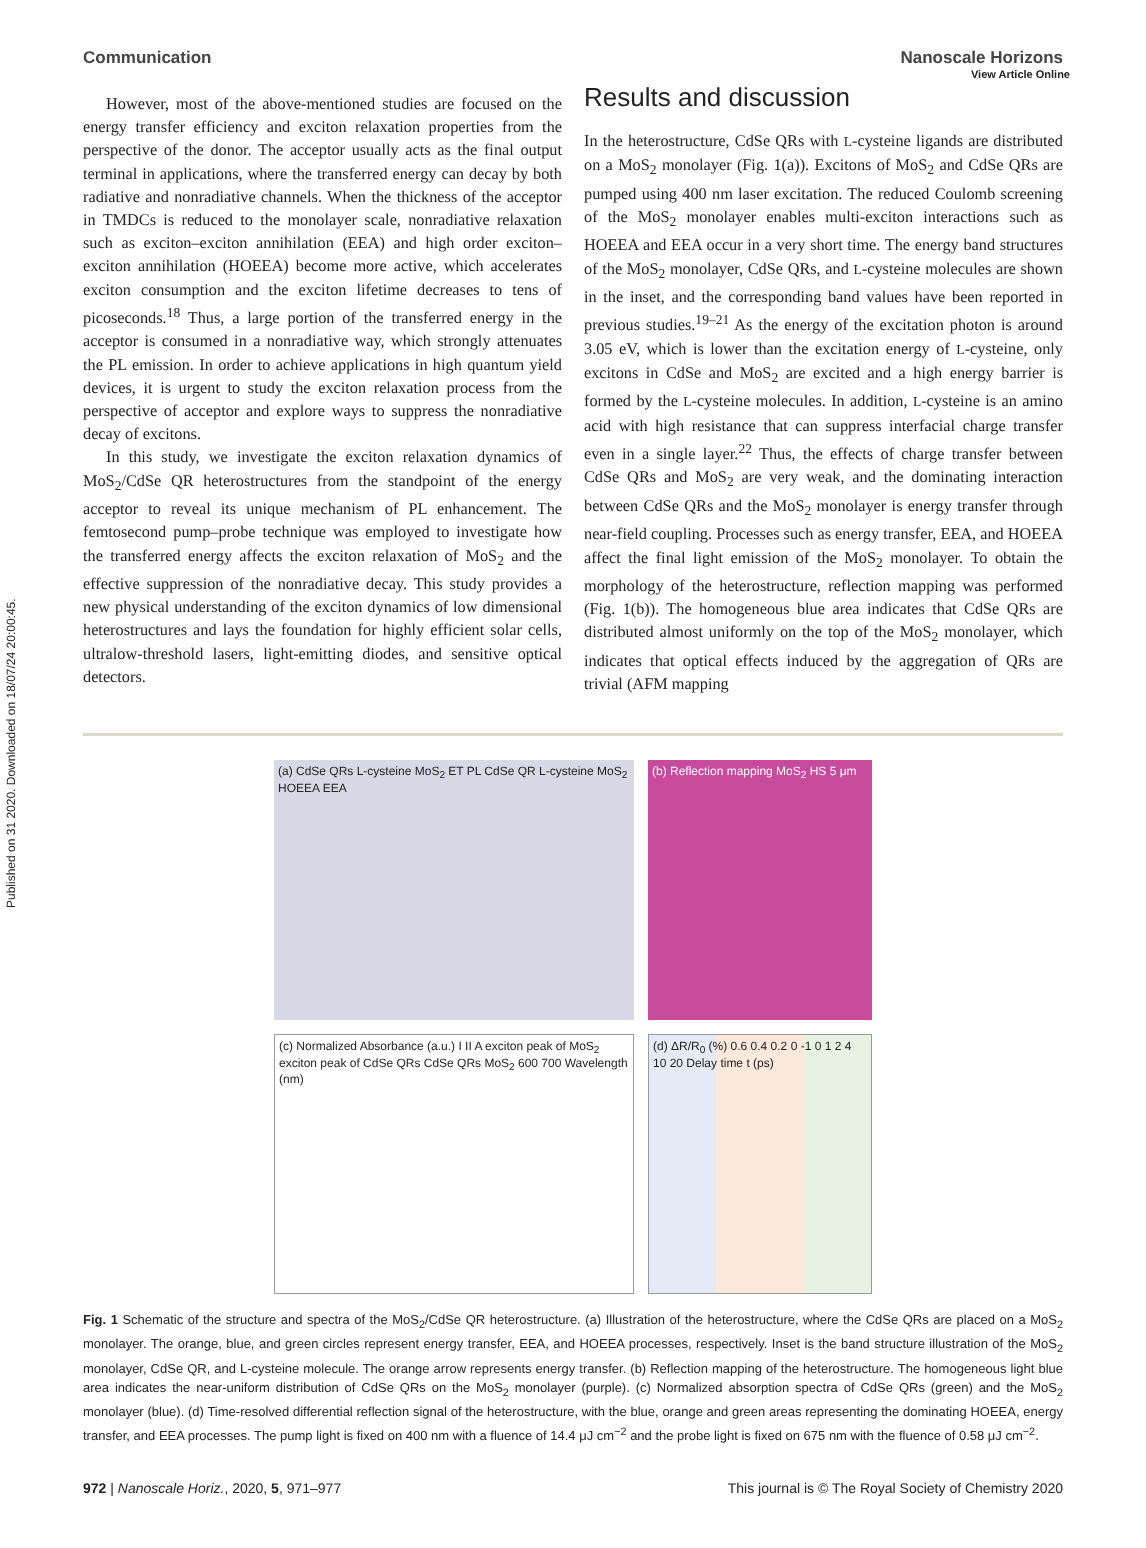Published on 31 2020. Downloaded on 18/07/24 20:00:45.
View Article Online
Communication Nanoscale Horizons
However, most of the above-mentioned studies are focused on the energy transfer efficiency and exciton relaxation properties from the perspective of the donor. The acceptor usually acts as the final output terminal in applications, where the transferred energy can decay by both radiative and nonradiative channels. When the thickness of the acceptor in TMDCs is reduced to the monolayer scale, nonradiative relaxation such as exciton–exciton annihilation (EEA) and high order exciton–exciton annihilation (HOEEA) become more active, which accelerates exciton consumption and the exciton lifetime decreases to tens of picoseconds.<sup>18</sup> Thus, a large portion of the transferred energy in the acceptor is consumed in a nonradiative way, which strongly attenuates the PL emission. In order to achieve applications in high quantum yield devices, it is urgent to study the exciton relaxation process from the perspective of acceptor and explore ways to suppress the nonradiative decay of excitons.
In this study, we investigate the exciton relaxation dynamics of MoS<sub>2</sub>/CdSe QR heterostructures from the standpoint of the energy acceptor to reveal its unique mechanism of PL enhancement. The femtosecond pump–probe technique was employed to investigate how the transferred energy affects the exciton relaxation of MoS<sub>2</sub> and the effective suppression of the nonradiative decay. This study provides a new physical understanding of the exciton dynamics of low dimensional heterostructures and lays the foundation for highly efficient solar cells, ultralow-threshold lasers, light-emitting diodes, and sensitive optical detectors.
Results and discussion
In the heterostructure, CdSe QRs with L-cysteine ligands are distributed on a MoS<sub>2</sub> monolayer (Fig. 1(a)). Excitons of MoS<sub>2</sub> and CdSe QRs are pumped using 400 nm laser excitation. The reduced Coulomb screening of the MoS<sub>2</sub> monolayer enables multi-exciton interactions such as HOEEA and EEA occur in a very short time. The energy band structures of the MoS<sub>2</sub> monolayer, CdSe QRs, and L-cysteine molecules are shown in the inset, and the corresponding band values have been reported in previous studies.<sup>19–21</sup> As the energy of the excitation photon is around 3.05 eV, which is lower than the excitation energy of L-cysteine, only excitons in CdSe and MoS<sub>2</sub> are excited and a high energy barrier is formed by the L-cysteine molecules. In addition, L-cysteine is an amino acid with high resistance that can suppress interfacial charge transfer even in a single layer.<sup>22</sup> Thus, the effects of charge transfer between CdSe QRs and MoS<sub>2</sub> are very weak, and the dominating interaction between CdSe QRs and the MoS<sub>2</sub> monolayer is energy transfer through near-field coupling. Processes such as energy transfer, EEA, and HOEEA affect the final light emission of the MoS<sub>2</sub> monolayer. To obtain the morphology of the heterostructure, reflection mapping was performed (Fig. 1(b)). The homogeneous blue area indicates that CdSe QRs are distributed almost uniformly on the top of the MoS<sub>2</sub> monolayer, which indicates that optical effects induced by the aggregation of QRs are trivial (AFM mapping
(a) CdSe QRs L-cysteine MoS<sub>2</sub> ET PL CdSe QR L-cysteine MoS<sub>2</sub> HOEEA EEA
(b) Reflection mapping MoS<sub>2</sub> HS 5 μm
(c) Normalized Absorbance (a.u.) I II A exciton peak of MoS<sub>2</sub> exciton peak of CdSe QRs CdSe QRs MoS<sub>2</sub> 600 700 Wavelength (nm)
(d) ΔR/R<sub>0</sub> (%) 0.6 0.4 0.2 0 -1 0 1 2 4 10 20 Delay time t (ps)
Fig. 1 Schematic of the structure and spectra of the MoS<sub>2</sub>/CdSe QR heterostructure. (a) Illustration of the heterostructure, where the CdSe QRs are placed on a MoS<sub>2</sub> monolayer. The orange, blue, and green circles represent energy transfer, EEA, and HOEEA processes, respectively. Inset is the band structure illustration of the MoS<sub>2</sub> monolayer, CdSe QR, and L-cysteine molecule. The orange arrow represents energy transfer. (b) Reflection mapping of the heterostructure. The homogeneous light blue area indicates the near-uniform distribution of CdSe QRs on the MoS<sub>2</sub> monolayer (purple). (c) Normalized absorption spectra of CdSe QRs (green) and the MoS<sub>2</sub> monolayer (blue). (d) Time-resolved differential reflection signal of the heterostructure, with the blue, orange and green areas representing the dominating HOEEA, energy transfer, and EEA processes. The pump light is fixed on 400 nm with a fluence of 14.4 μJ cm<sup>−2</sup> and the probe light is fixed on 675 nm with the fluence of 0.58 μJ cm<sup>−2</sup>.
972 | Nanoscale Horiz., 2020, 5, 971–977 This journal is © The Royal Society of Chemistry 2020